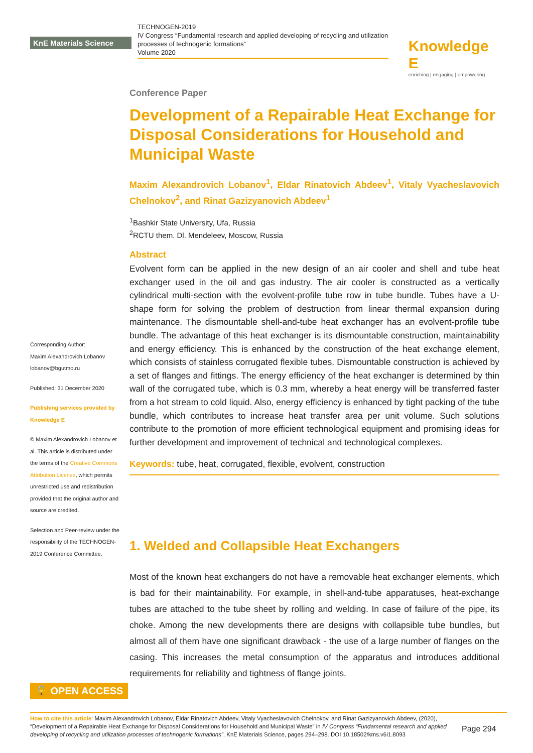KnE Materials Science
TECHNOGEN-2019
IV Congress “Fundamental research and applied developing of recycling and utilization processes of technogenic formations”
Volume 2020
Knowledge E
enriching | engaging | empowering
Corresponding Author:
Maxim Alexandrovich Lobanov
lobanov@bgutmo.ru
Published: 31 December 2020
Publishing services provided by Knowledge E
© Maxim Alexandrovich Lobanov et al. This article is distributed under the terms of the Creative Commons Attribution License, which permits unrestricted use and redistribution provided that the original author and source are credited.
Selection and Peer-review under the responsibility of the TECHNOGEN-2019 Conference Committee.
Conference Paper
Development of a Repairable Heat Exchange for Disposal Considerations for Household and Municipal Waste
Maxim Alexandrovich Lobanov<sup>1</sup>, Eldar Rinatovich Abdeev<sup>1</sup>, Vitaly Vyacheslavovich Chelnokov<sup>2</sup>, and Rinat Gazizyanovich Abdeev<sup>1</sup>
<sup>1</sup> Bashkir State University, Ufa, Russia
<sup>2</sup> RCTU them. Dl. Mendeleev, Moscow, Russia
Abstract
Evolvent form can be applied in the new design of an air cooler and shell and tube heat exchanger used in the oil and gas industry. The air cooler is constructed as a vertically cylindrical multi-section with the evolvent-profile tube row in tube bundle. Tubes have a U-shape form for solving the problem of destruction from linear thermal expansion during maintenance. The dismountable shell-and-tube heat exchanger has an evolvent-profile tube bundle. The advantage of this heat exchanger is its dismountable construction, maintainability and energy efficiency. This is enhanced by the construction of the heat exchange element, which consists of stainless corrugated flexible tubes. Dismountable construction is achieved by a set of flanges and fittings. The energy efficiency of the heat exchanger is determined by thin wall of the corrugated tube, which is 0.3 mm, whereby a heat energy will be transferred faster from a hot stream to cold liquid. Also, energy efficiency is enhanced by tight packing of the tube bundle, which contributes to increase heat transfer area per unit volume. Such solutions contribute to the promotion of more efficient technological equipment and promising ideas for further development and improvement of technical and technological complexes.
Keywords: tube, heat, corrugated, flexible, evolvent, construction
1. Welded and Collapsible Heat Exchangers
Most of the known heat exchangers do not have a removable heat exchanger elements, which is bad for their maintainability. For example, in shell-and-tube apparatuses, heat-exchange tubes are attached to the tube sheet by rolling and welding. In case of failure of the pipe, its choke. Among the new developments there are designs with collapsible tube bundles, but almost all of them have one significant drawback - the use of a large number of flanges on the casing. This increases the metal consumption of the apparatus and introduces additional requirements for reliability and tightness of flange joints.
🔓 OPEN ACCESS
How to cite this article: Maxim Alexandrovich Lobanov, Eldar Rinatovich Abdeev, Vitaly Vyacheslavovich Chelnokov, and Rinat Gazizyanovich Abdeev, (2020), “Development of a Repairable Heat Exchange for Disposal Considerations for Household and Municipal Waste” in IV Congress “Fundamental research and applied developing of recycling and utilization processes of technogenic formations”, KnE Materials Science, pages 294–298. DOI 10.18502/kms.v6i1.8093
Page 294